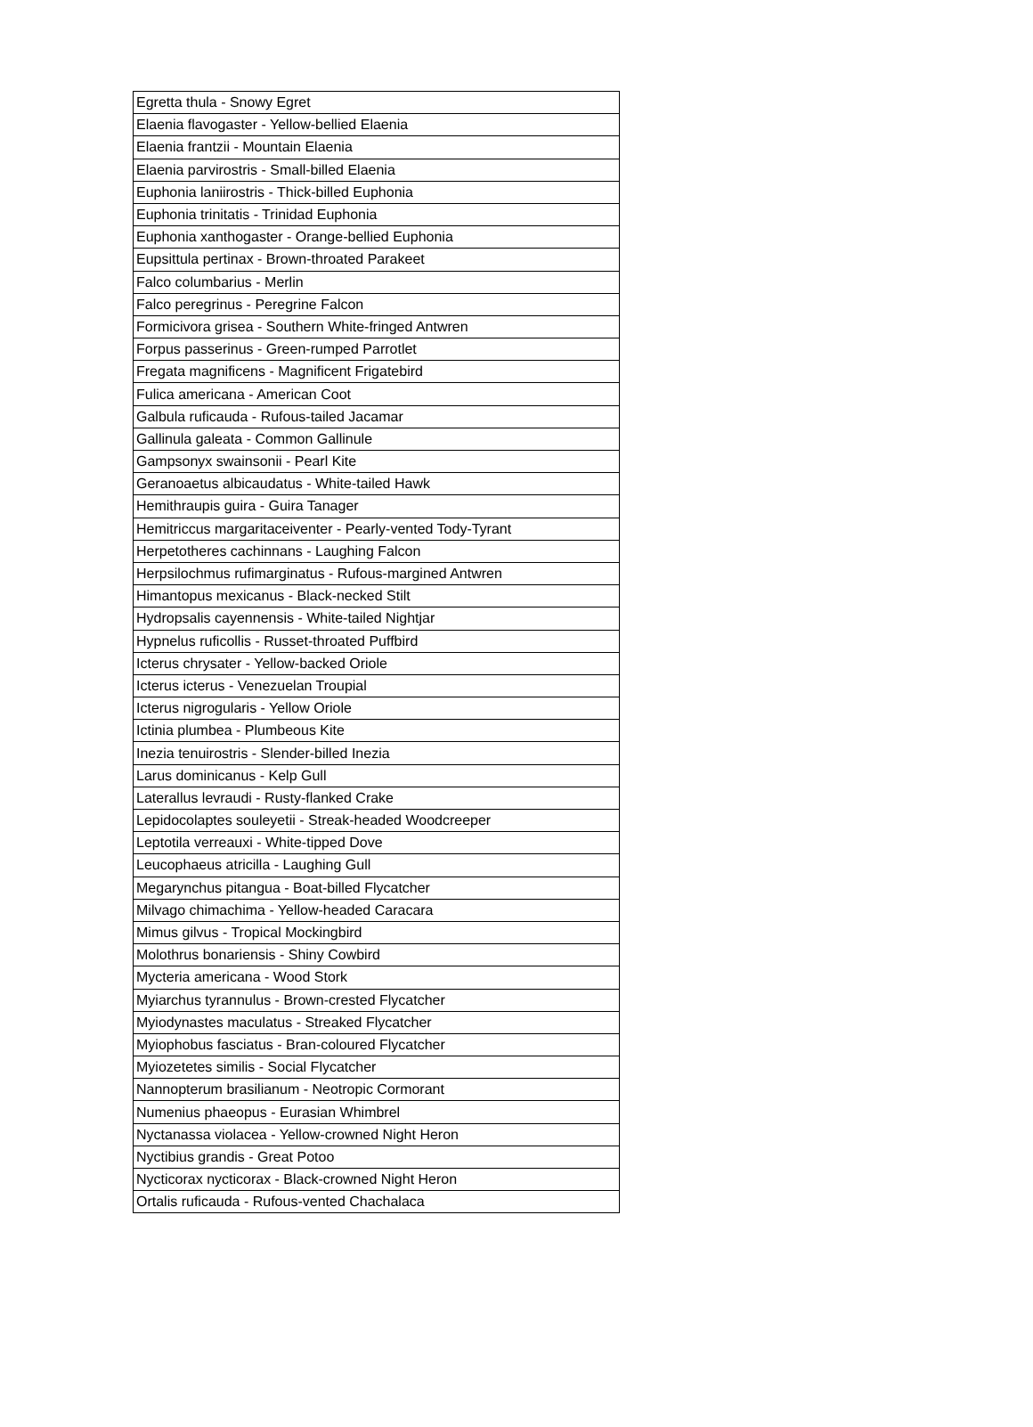| Egretta thula - Snowy Egret |
| Elaenia flavogaster - Yellow-bellied Elaenia |
| Elaenia frantzii - Mountain Elaenia |
| Elaenia parvirostris - Small-billed Elaenia |
| Euphonia laniirostris - Thick-billed Euphonia |
| Euphonia trinitatis - Trinidad Euphonia |
| Euphonia xanthogaster - Orange-bellied Euphonia |
| Eupsittula pertinax - Brown-throated Parakeet |
| Falco columbarius - Merlin |
| Falco peregrinus - Peregrine Falcon |
| Formicivora grisea - Southern White-fringed Antwren |
| Forpus passerinus - Green-rumped Parrotlet |
| Fregata magnificens - Magnificent Frigatebird |
| Fulica americana - American Coot |
| Galbula ruficauda - Rufous-tailed Jacamar |
| Gallinula galeata - Common Gallinule |
| Gampsonyx swainsonii - Pearl Kite |
| Geranoaetus albicaudatus - White-tailed Hawk |
| Hemithraupis guira - Guira Tanager |
| Hemitriccus margaritaceiventer - Pearly-vented Tody-Tyrant |
| Herpetotheres cachinnans - Laughing Falcon |
| Herpsilochmus rufimarginatus - Rufous-margined Antwren |
| Himantopus mexicanus - Black-necked Stilt |
| Hydropsalis cayennensis - White-tailed Nightjar |
| Hypnelus ruficollis - Russet-throated Puffbird |
| Icterus chrysater - Yellow-backed Oriole |
| Icterus icterus - Venezuelan Troupial |
| Icterus nigrogularis - Yellow Oriole |
| Ictinia plumbea - Plumbeous Kite |
| Inezia tenuirostris - Slender-billed Inezia |
| Larus dominicanus - Kelp Gull |
| Laterallus levraudi - Rusty-flanked Crake |
| Lepidocolaptes souleyetii - Streak-headed Woodcreeper |
| Leptotila verreauxi - White-tipped Dove |
| Leucophaeus atricilla - Laughing Gull |
| Megarynchus pitangua - Boat-billed Flycatcher |
| Milvago chimachima - Yellow-headed Caracara |
| Mimus gilvus - Tropical Mockingbird |
| Molothrus bonariensis - Shiny Cowbird |
| Mycteria americana - Wood Stork |
| Myiarchus tyrannulus - Brown-crested Flycatcher |
| Myiodynastes maculatus - Streaked Flycatcher |
| Myiophobus fasciatus - Bran-coloured Flycatcher |
| Myiozetetes similis - Social Flycatcher |
| Nannopterum brasilianum - Neotropic Cormorant |
| Numenius phaeopus - Eurasian Whimbrel |
| Nyctanassa violacea - Yellow-crowned Night Heron |
| Nyctibius grandis - Great Potoo |
| Nycticorax nycticorax - Black-crowned Night Heron |
| Ortalis ruficauda - Rufous-vented Chachalaca |